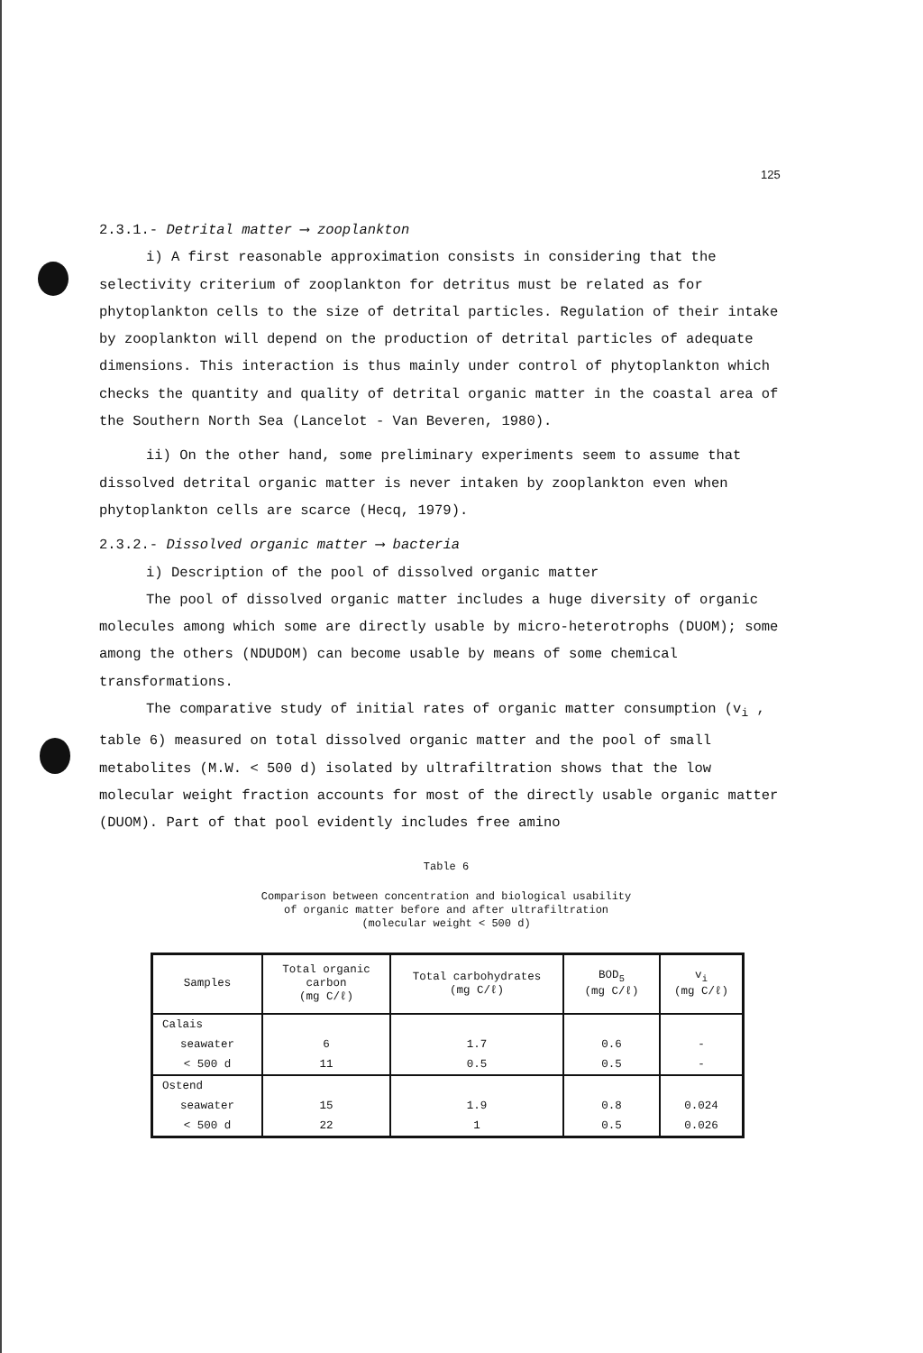125
2.3.1.- Detrital matter ⟶ zooplankton
i) A first reasonable approximation consists in considering that the selectivity criterium of zooplankton for detritus must be related as for phytoplankton cells to the size of detrital particles. Regulation of their intake by zooplankton will depend on the production of detrital particles of adequate dimensions. This interaction is thus mainly under control of phytoplankton which checks the quantity and quality of detrital organic matter in the coastal area of the Southern North Sea (Lancelot - Van Beveren, 1980).
ii) On the other hand, some preliminary experiments seem to assume that dissolved detrital organic matter is never intaken by zooplankton even when phytoplankton cells are scarce (Hecq, 1979).
2.3.2.- Dissolved organic matter ⟶ bacteria
i) Description of the pool of dissolved organic matter
The pool of dissolved organic matter includes a huge diversity of organic molecules among which some are directly usable by micro-heterotrophs (DUOM); some among the others (NDUDOM) can become usable by means of some chemical transformations.
The comparative study of initial rates of organic matter consumption (v<sub>i</sub> , table 6) measured on total dissolved organic matter and the pool of small metabolites (M.W. < 500 d) isolated by ultrafiltration shows that the low molecular weight fraction accounts for most of the directly usable organic matter (DUOM). Part of that pool evidently includes free amino
Table 6
Comparison between concentration and biological usability
of organic matter before and after ultrafiltration
(molecular weight < 500 d)
| Samples | Total organic carbon (mg C/ℓ) | Total carbohydrates (mg C/ℓ) | BOD<sub>5</sub> (mg C/ℓ) | v<sub>i</sub> (mg C/ℓ) |
| --- | --- | --- | --- | --- |
| Calais | | | | |
| seawater | 6 | 1.7 | 0.6 | - |
| < 500 d | 11 | 0.5 | 0.5 | - |
| Ostend | | | | |
| seawater | 15 | 1.9 | 0.8 | 0.024 |
| < 500 d | 22 | 1 | 0.5 | 0.026 |